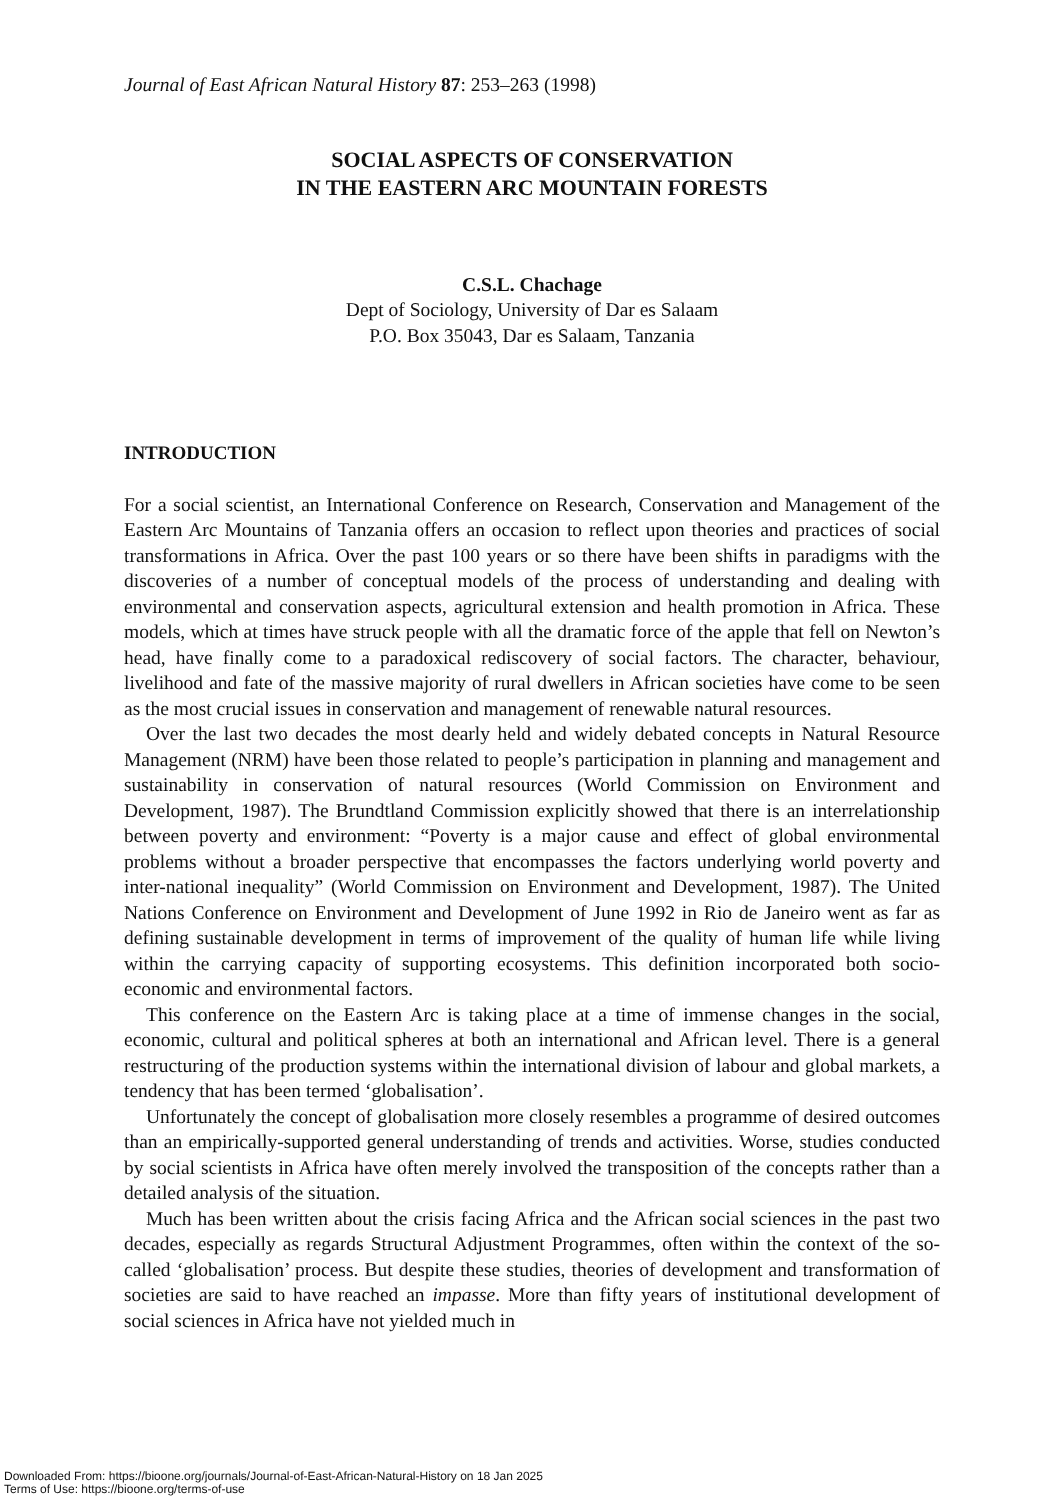Journal of East African Natural History 87: 253–263 (1998)
SOCIAL ASPECTS OF CONSERVATION
IN THE EASTERN ARC MOUNTAIN FORESTS
C.S.L. Chachage
Dept of Sociology, University of Dar es Salaam
P.O. Box 35043, Dar es Salaam, Tanzania
INTRODUCTION
For a social scientist, an International Conference on Research, Conservation and Management of the Eastern Arc Mountains of Tanzania offers an occasion to reflect upon theories and practices of social transformations in Africa. Over the past 100 years or so there have been shifts in paradigms with the discoveries of a number of conceptual models of the process of understanding and dealing with environmental and conservation aspects, agricultural extension and health promotion in Africa. These models, which at times have struck people with all the dramatic force of the apple that fell on Newton’s head, have finally come to a paradoxical rediscovery of social factors. The character, behaviour, livelihood and fate of the massive majority of rural dwellers in African societies have come to be seen as the most crucial issues in conservation and management of renewable natural resources.
Over the last two decades the most dearly held and widely debated concepts in Natural Resource Management (NRM) have been those related to people’s participation in planning and management and sustainability in conservation of natural resources (World Commission on Environment and Development, 1987). The Brundtland Commission explicitly showed that there is an interrelationship between poverty and environment: “Poverty is a major cause and effect of global environmental problems without a broader perspective that encompasses the factors underlying world poverty and inter-national inequality” (World Commission on Environment and Development, 1987). The United Nations Conference on Environment and Development of June 1992 in Rio de Janeiro went as far as defining sustainable development in terms of improvement of the quality of human life while living within the carrying capacity of supporting ecosystems. This definition incorporated both socio-economic and environmental factors.
This conference on the Eastern Arc is taking place at a time of immense changes in the social, economic, cultural and political spheres at both an international and African level. There is a general restructuring of the production systems within the international division of labour and global markets, a tendency that has been termed ‘globalisation’.
Unfortunately the concept of globalisation more closely resembles a programme of desired outcomes than an empirically-supported general understanding of trends and activities. Worse, studies conducted by social scientists in Africa have often merely involved the transposition of the concepts rather than a detailed analysis of the situation.
Much has been written about the crisis facing Africa and the African social sciences in the past two decades, especially as regards Structural Adjustment Programmes, often within the context of the so-called ‘globalisation’ process. But despite these studies, theories of development and transformation of societies are said to have reached an impasse. More than fifty years of institutional development of social sciences in Africa have not yielded much in
Downloaded From: https://bioone.org/journals/Journal-of-East-African-Natural-History on 18 Jan 2025
Terms of Use: https://bioone.org/terms-of-use